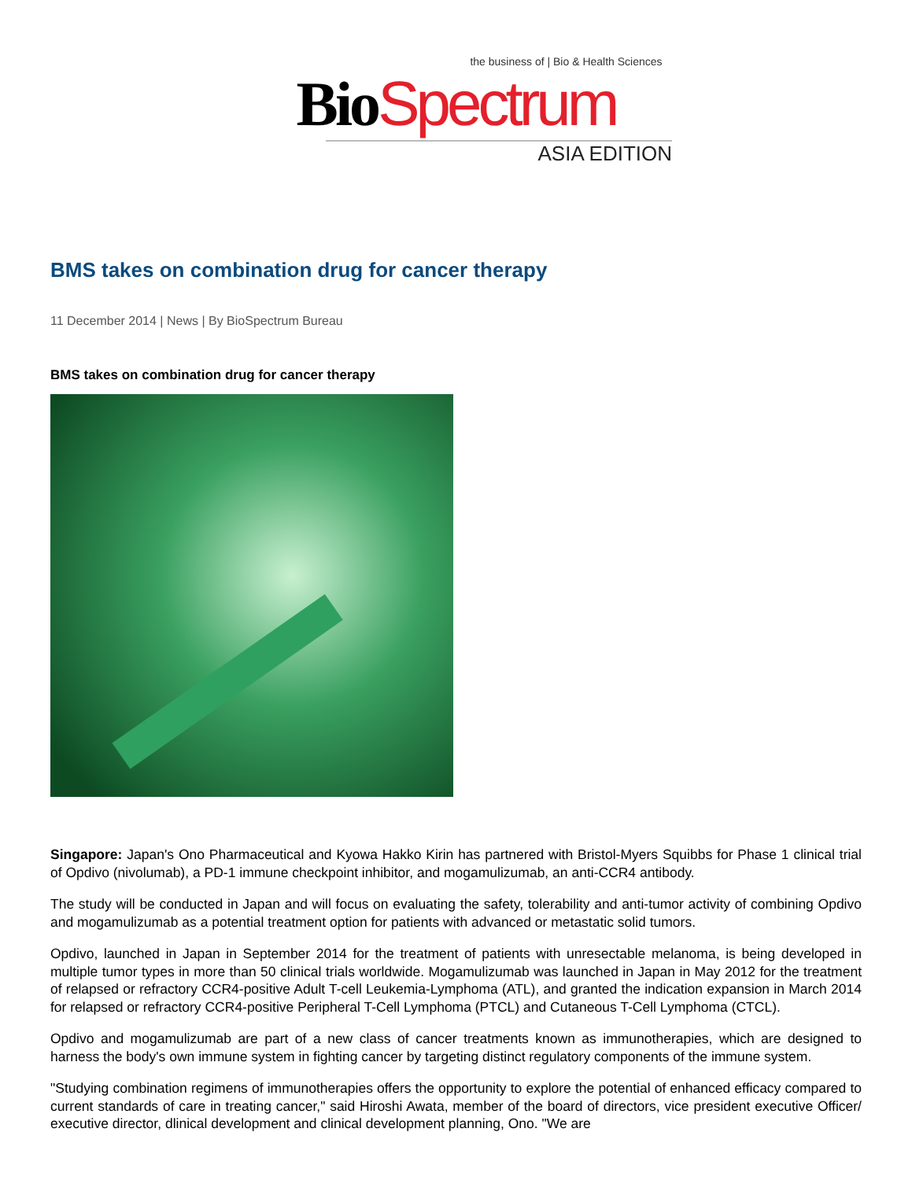the business of | Bio & Health Sciences
Bio Spectrum
ASIA EDITION
BMS takes on combination drug for cancer therapy
11 December 2014 | News | By BioSpectrum Bureau
BMS takes on combination drug for cancer therapy
Singapore: Japan's Ono Pharmaceutical and Kyowa Hakko Kirin has partnered with Bristol-Myers Squibbs for Phase 1 clinical trial of Opdivo (nivolumab), a PD-1 immune checkpoint inhibitor, and mogamulizumab, an anti-CCR4 antibody.
The study will be conducted in Japan and will focus on evaluating the safety, tolerability and anti-tumor activity of combining Opdivo and mogamulizumab as a potential treatment option for patients with advanced or metastatic solid tumors.
Opdivo, launched in Japan in September 2014 for the treatment of patients with unresectable melanoma, is being developed in multiple tumor types in more than 50 clinical trials worldwide. Mogamulizumab was launched in Japan in May 2012 for the treatment of relapsed or refractory CCR4-positive Adult T-cell Leukemia-Lymphoma (ATL), and granted the indication expansion in March 2014 for relapsed or refractory CCR4-positive Peripheral T-Cell Lymphoma (PTCL) and Cutaneous T-Cell Lymphoma (CTCL).
Opdivo and mogamulizumab are part of a new class of cancer treatments known as immunotherapies, which are designed to harness the body's own immune system in fighting cancer by targeting distinct regulatory components of the immune system.
"Studying combination regimens of immunotherapies offers the opportunity to explore the potential of enhanced efficacy compared to current standards of care in treating cancer," said Hiroshi Awata, member of the board of directors, vice president executive Officer/ executive director, dlinical development and clinical development planning, Ono. "We are